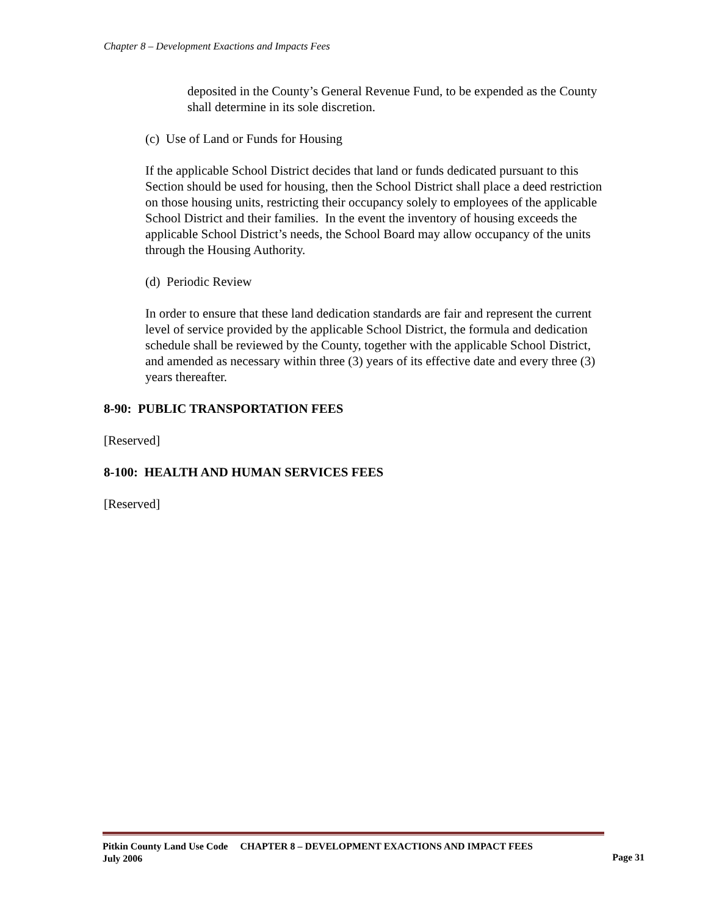Chapter 8 – Development Exactions and Impacts Fees
deposited in the County’s General Revenue Fund, to be expended as the County shall determine in its sole discretion.
(c) Use of Land or Funds for Housing
If the applicable School District decides that land or funds dedicated pursuant to this Section should be used for housing, then the School District shall place a deed restriction on those housing units, restricting their occupancy solely to employees of the applicable School District and their families. In the event the inventory of housing exceeds the applicable School District’s needs, the School Board may allow occupancy of the units through the Housing Authority.
(d) Periodic Review
In order to ensure that these land dedication standards are fair and represent the current level of service provided by the applicable School District, the formula and dedication schedule shall be reviewed by the County, together with the applicable School District, and amended as necessary within three (3) years of its effective date and every three (3) years thereafter.
8-90: PUBLIC TRANSPORTATION FEES
[Reserved]
8-100: HEALTH AND HUMAN SERVICES FEES
[Reserved]
Pitkin County Land Use Code CHAPTER 8 – DEVELOPMENT EXACTIONS AND IMPACT FEES
July 2006
Page 31